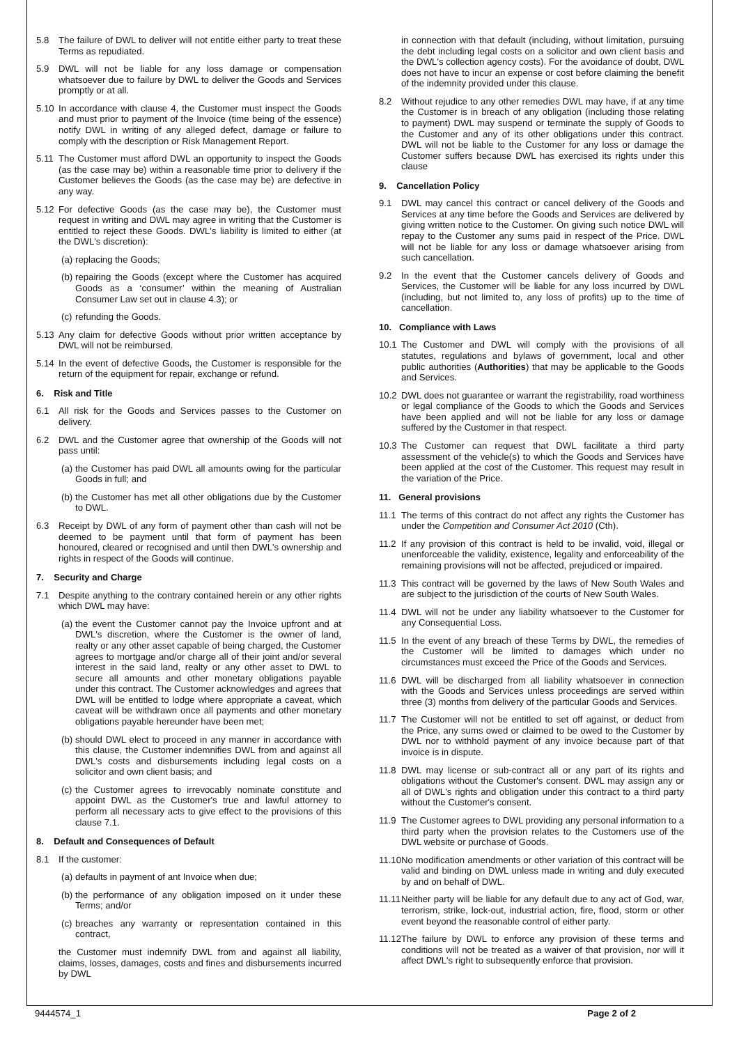5.8 The failure of DWL to deliver will not entitle either party to treat these Terms as repudiated.
5.9 DWL will not be liable for any loss damage or compensation whatsoever due to failure by DWL to deliver the Goods and Services promptly or at all.
5.10 In accordance with clause 4, the Customer must inspect the Goods and must prior to payment of the Invoice (time being of the essence) notify DWL in writing of any alleged defect, damage or failure to comply with the description or Risk Management Report.
5.11 The Customer must afford DWL an opportunity to inspect the Goods (as the case may be) within a reasonable time prior to delivery if the Customer believes the Goods (as the case may be) are defective in any way.
5.12 For defective Goods (as the case may be), the Customer must request in writing and DWL may agree in writing that the Customer is entitled to reject these Goods. DWL's liability is limited to either (at the DWL's discretion):
(a) replacing the Goods;
(b) repairing the Goods (except where the Customer has acquired Goods as a ‘consumer’ within the meaning of Australian Consumer Law set out in clause 4.3); or
(c) refunding the Goods.
5.13 Any claim for defective Goods without prior written acceptance by DWL will not be reimbursed.
5.14 In the event of defective Goods, the Customer is responsible for the return of the equipment for repair, exchange or refund.
6. Risk and Title
6.1 All risk for the Goods and Services passes to the Customer on delivery.
6.2 DWL and the Customer agree that ownership of the Goods will not pass until:
(a) the Customer has paid DWL all amounts owing for the particular Goods in full; and
(b) the Customer has met all other obligations due by the Customer to DWL.
6.3 Receipt by DWL of any form of payment other than cash will not be deemed to be payment until that form of payment has been honoured, cleared or recognised and until then DWL's ownership and rights in respect of the Goods will continue.
7. Security and Charge
7.1 Despite anything to the contrary contained herein or any other rights which DWL may have:
(a) the event the Customer cannot pay the Invoice upfront and at DWL's discretion, where the Customer is the owner of land, realty or any other asset capable of being charged, the Customer agrees to mortgage and/or charge all of their joint and/or several interest in the said land, realty or any other asset to DWL to secure all amounts and other monetary obligations payable under this contract. The Customer acknowledges and agrees that DWL will be entitled to lodge where appropriate a caveat, which caveat will be withdrawn once all payments and other monetary obligations payable hereunder have been met;
(b) should DWL elect to proceed in any manner in accordance with this clause, the Customer indemnifies DWL from and against all DWL's costs and disbursements including legal costs on a solicitor and own client basis; and
(c) the Customer agrees to irrevocably nominate constitute and appoint DWL as the Customer's true and lawful attorney to perform all necessary acts to give effect to the provisions of this clause 7.1.
8. Default and Consequences of Default
8.1 If the customer:
(a) defaults in payment of ant Invoice when due;
(b) the performance of any obligation imposed on it under these Terms; and/or
(c) breaches any warranty or representation contained in this contract,
the Customer must indemnify DWL from and against all liability, claims, losses, damages, costs and fines and disbursements incurred by DWL
in connection with that default (including, without limitation, pursuing the debt including legal costs on a solicitor and own client basis and the DWL's collection agency costs). For the avoidance of doubt, DWL does not have to incur an expense or cost before claiming the benefit of the indemnity provided under this clause.
8.2 Without rejudice to any other remedies DWL may have, if at any time the Customer is in breach of any obligation (including those relating to payment) DWL may suspend or terminate the supply of Goods to the Customer and any of its other obligations under this contract. DWL will not be liable to the Customer for any loss or damage the Customer suffers because DWL has exercised its rights under this clause
9. Cancellation Policy
9.1 DWL may cancel this contract or cancel delivery of the Goods and Services at any time before the Goods and Services are delivered by giving written notice to the Customer. On giving such notice DWL will repay to the Customer any sums paid in respect of the Price. DWL will not be liable for any loss or damage whatsoever arising from such cancellation.
9.2 In the event that the Customer cancels delivery of Goods and Services, the Customer will be liable for any loss incurred by DWL (including, but not limited to, any loss of profits) up to the time of cancellation.
10. Compliance with Laws
10.1 The Customer and DWL will comply with the provisions of all statutes, regulations and bylaws of government, local and other public authorities (Authorities) that may be applicable to the Goods and Services.
10.2 DWL does not guarantee or warrant the registrability, road worthiness or legal compliance of the Goods to which the Goods and Services have been applied and will not be liable for any loss or damage suffered by the Customer in that respect.
10.3 The Customer can request that DWL facilitate a third party assessment of the vehicle(s) to which the Goods and Services have been applied at the cost of the Customer. This request may result in the variation of the Price.
11. General provisions
11.1 The terms of this contract do not affect any rights the Customer has under the Competition and Consumer Act 2010 (Cth).
11.2 If any provision of this contract is held to be invalid, void, illegal or unenforceable the validity, existence, legality and enforceability of the remaining provisions will not be affected, prejudiced or impaired.
11.3 This contract will be governed by the laws of New South Wales and are subject to the jurisdiction of the courts of New South Wales.
11.4 DWL will not be under any liability whatsoever to the Customer for any Consequential Loss.
11.5 In the event of any breach of these Terms by DWL, the remedies of the Customer will be limited to damages which under no circumstances must exceed the Price of the Goods and Services.
11.6 DWL will be discharged from all liability whatsoever in connection with the Goods and Services unless proceedings are served within three (3) months from delivery of the particular Goods and Services.
11.7 The Customer will not be entitled to set off against, or deduct from the Price, any sums owed or claimed to be owed to the Customer by DWL nor to withhold payment of any invoice because part of that invoice is in dispute.
11.8 DWL may license or sub-contract all or any part of its rights and obligations without the Customer's consent. DWL may assign any or all of DWL's rights and obligation under this contract to a third party without the Customer's consent.
11.9 The Customer agrees to DWL providing any personal information to a third party when the provision relates to the Customers use of the DWL website or purchase of Goods.
11.10 No modification amendments or other variation of this contract will be valid and binding on DWL unless made in writing and duly executed by and on behalf of DWL.
11.11 Neither party will be liable for any default due to any act of God, war, terrorism, strike, lock-out, industrial action, fire, flood, storm or other event beyond the reasonable control of either party.
11.12 The failure by DWL to enforce any provision of these terms and conditions will not be treated as a waiver of that provision, nor will it affect DWL's right to subsequently enforce that provision.
9444574_1 Page 2 of 2